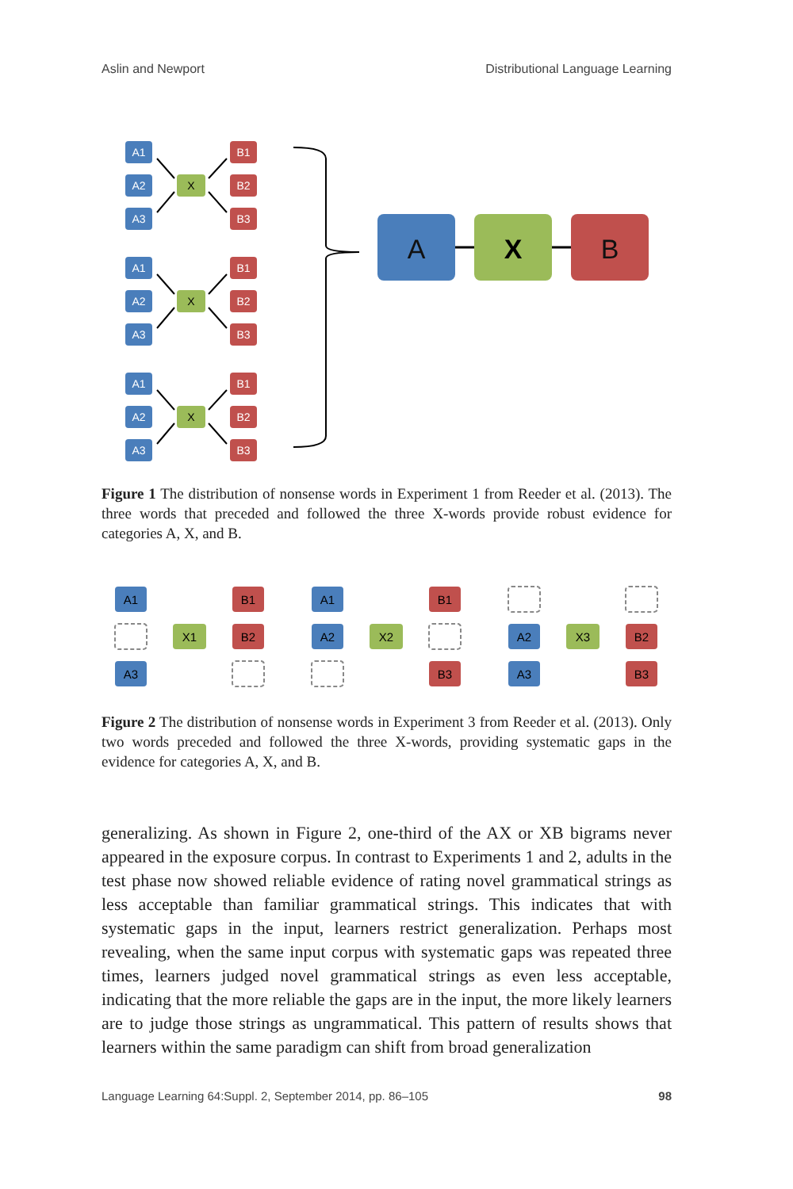Aslin and Newport Distributional Language Learning
A1
A2
A3
X
B1
B2
B3
A
X
B
Figure 1 The distribution of nonsense words in Experiment 1 from Reeder et al. (2013). The three words that preceded and followed the three X-words provide robust evidence for categories A, X, and B.
A1
A3
X1
B1
B2
A1
A2
X2
B1
B3
A2
A3
X3
B2
B3
Figure 2 The distribution of nonsense words in Experiment 3 from Reeder et al. (2013). Only two words preceded and followed the three X-words, providing systematic gaps in the evidence for categories A, X, and B.
generalizing. As shown in Figure 2, one-third of the AX or XB bigrams never appeared in the exposure corpus. In contrast to Experiments 1 and 2, adults in the test phase now showed reliable evidence of rating novel grammatical strings as less acceptable than familiar grammatical strings. This indicates that with systematic gaps in the input, learners restrict generalization. Perhaps most revealing, when the same input corpus with systematic gaps was repeated three times, learners judged novel grammatical strings as even less acceptable, indicating that the more reliable the gaps are in the input, the more likely learners are to judge those strings as ungrammatical. This pattern of results shows that learners within the same paradigm can shift from broad generalization
Language Learning 64:Suppl. 2, September 2014, pp. 86–105 98